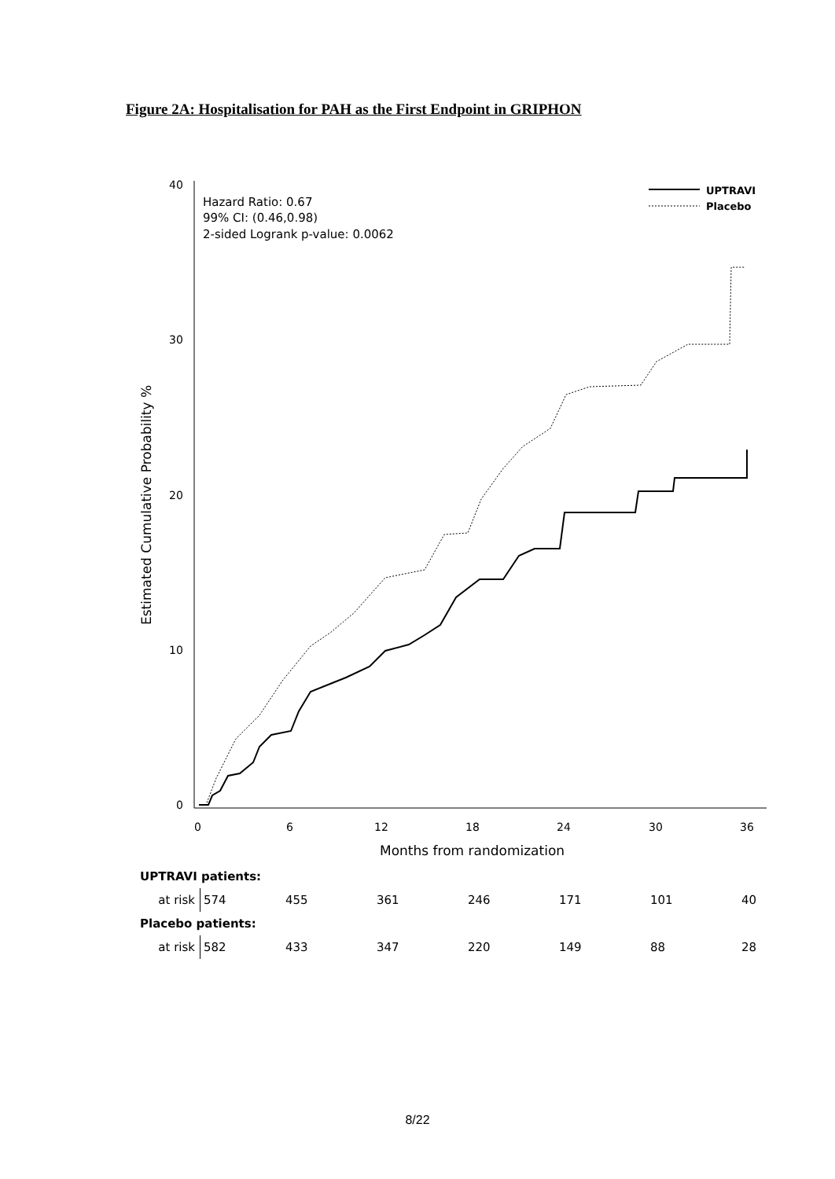Figure 2A: Hospitalisation for PAH as the First Endpoint in GRIPHON
40
30
20
10
0
0
6
12
18
24
30
36
Months from randomization
Estimated Cumulative Probability %
Hazard Ratio: 0.67
99% CI: (0.46,0.98)
2-sided Logrank p-value: 0.0062
UPTRAVI
Placebo
| UPTRAVI patients: | | | | | | | |
| at risk | 574 | 455 | 361 | 246 | 171 | 101 | 40 |
| Placebo patients: | | | | | | | |
| at risk | 582 | 433 | 347 | 220 | 149 | 88 | 28 |
8/22